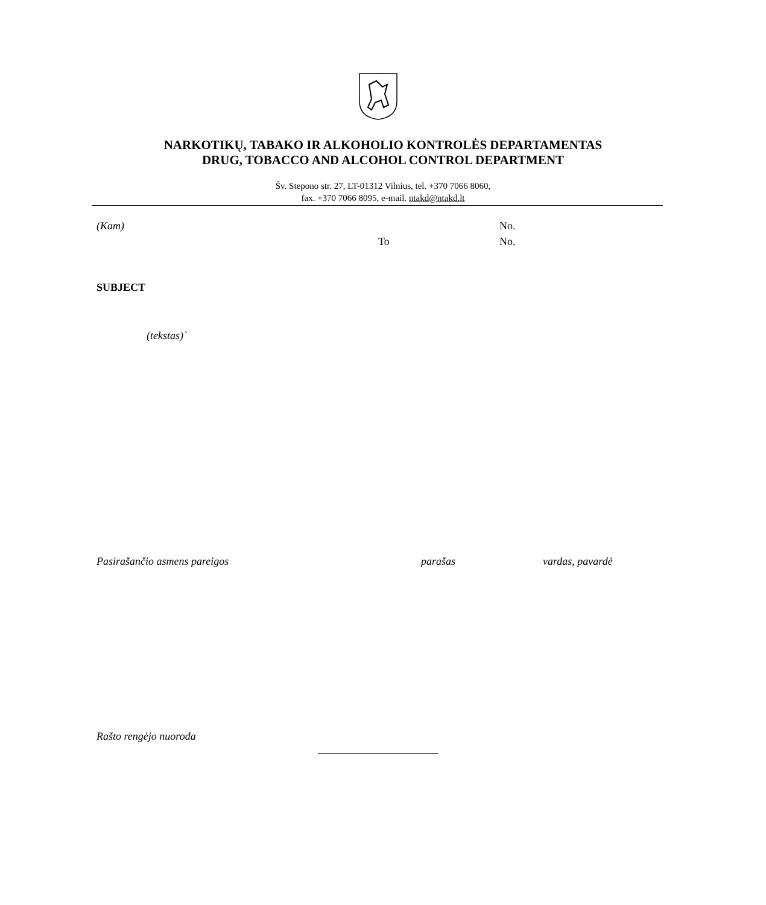NARKOTIKŲ, TABAKO IR ALKOHOLIO KONTROLĖS DEPARTAMENTAS
DRUG, TOBACCO AND ALCOHOL CONTROL DEPARTMENT
Šv. Stepono str. 27, LT-01312 Vilnius, tel. +370 7066 8060,
fax. +370 7066 8095, e-mail. ntakd@ntakd.lt
(Kam) No.
To No.
SUBJECT
(tekstas)`
Pasirašančio asmens pareigos parašas vardas, pavardė
Rašto rengėjo nuorodа